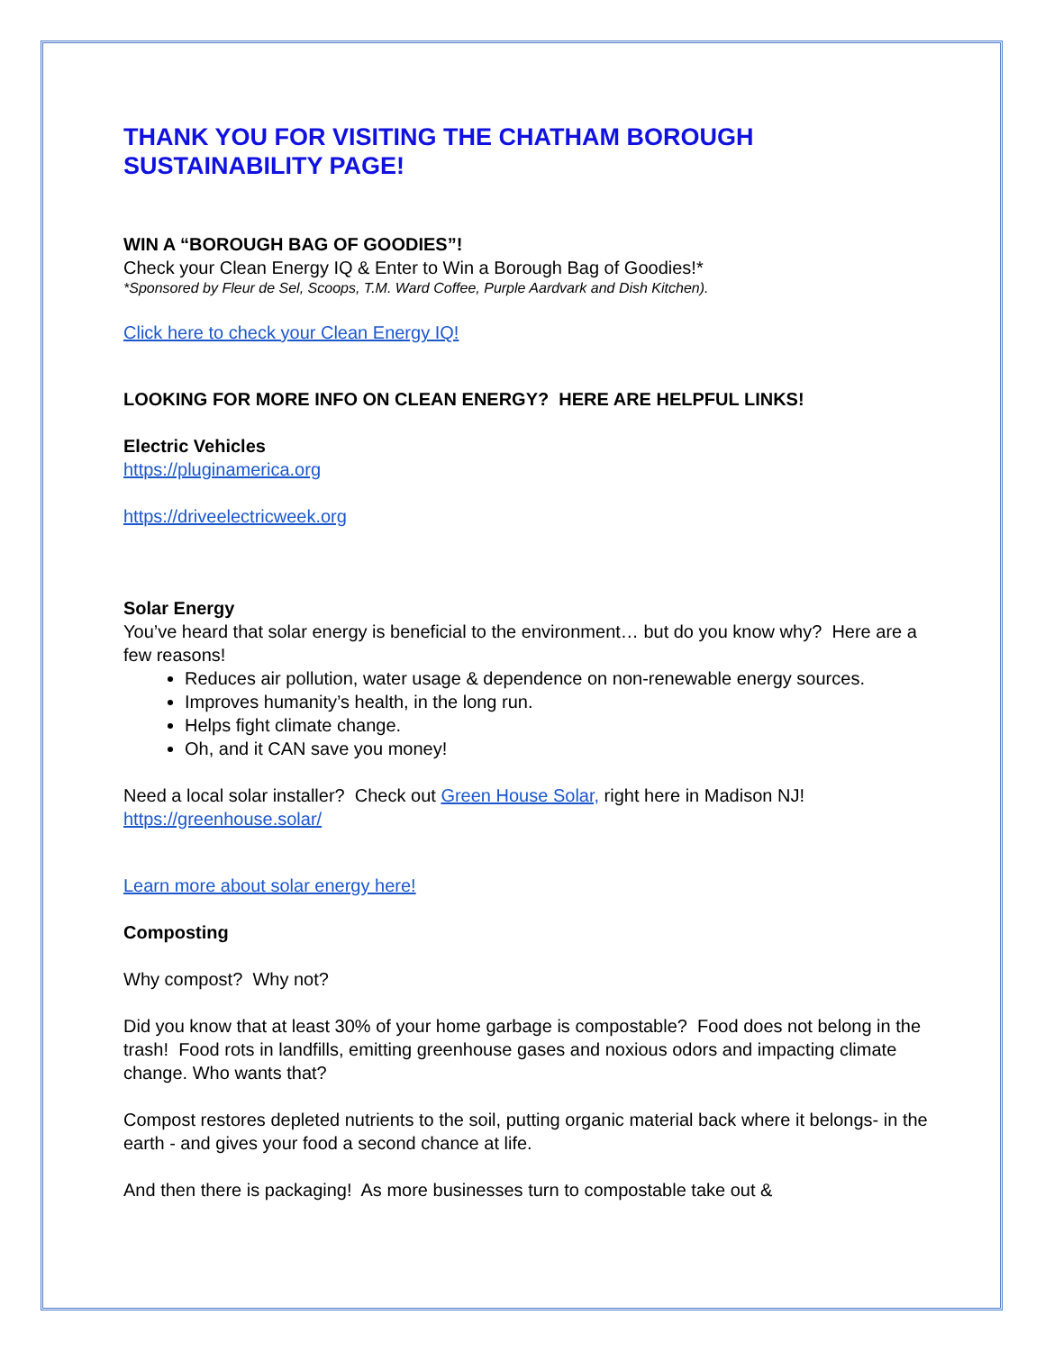THANK YOU FOR VISITING THE CHATHAM BOROUGH SUSTAINABILITY PAGE!
WIN A “BOROUGH BAG OF GOODIES”!
Check your Clean Energy IQ & Enter to Win a Borough Bag of Goodies!*
*Sponsored by Fleur de Sel, Scoops, T.M. Ward Coffee, Purple Aardvark and Dish Kitchen).
Click here to check your Clean Energy IQ!
LOOKING FOR MORE INFO ON CLEAN ENERGY? HERE ARE HELPFUL LINKS!
Electric Vehicles
https://pluginamerica.org
https://driveelectricweek.org
Solar Energy
You’ve heard that solar energy is beneficial to the environment… but do you know why? Here are a few reasons!
Reduces air pollution, water usage & dependence on non-renewable energy sources.
Improves humanity’s health, in the long run.
Helps fight climate change.
Oh, and it CAN save you money!
Need a local solar installer? Check out Green House Solar, right here in Madison NJ! https://greenhouse.solar/
Learn more about solar energy here!
Composting
Why compost? Why not?
Did you know that at least 30% of your home garbage is compostable? Food does not belong in the trash! Food rots in landfills, emitting greenhouse gases and noxious odors and impacting climate change. Who wants that?
Compost restores depleted nutrients to the soil, putting organic material back where it belongs- in the earth - and gives your food a second chance at life.
And then there is packaging! As more businesses turn to compostable take out &